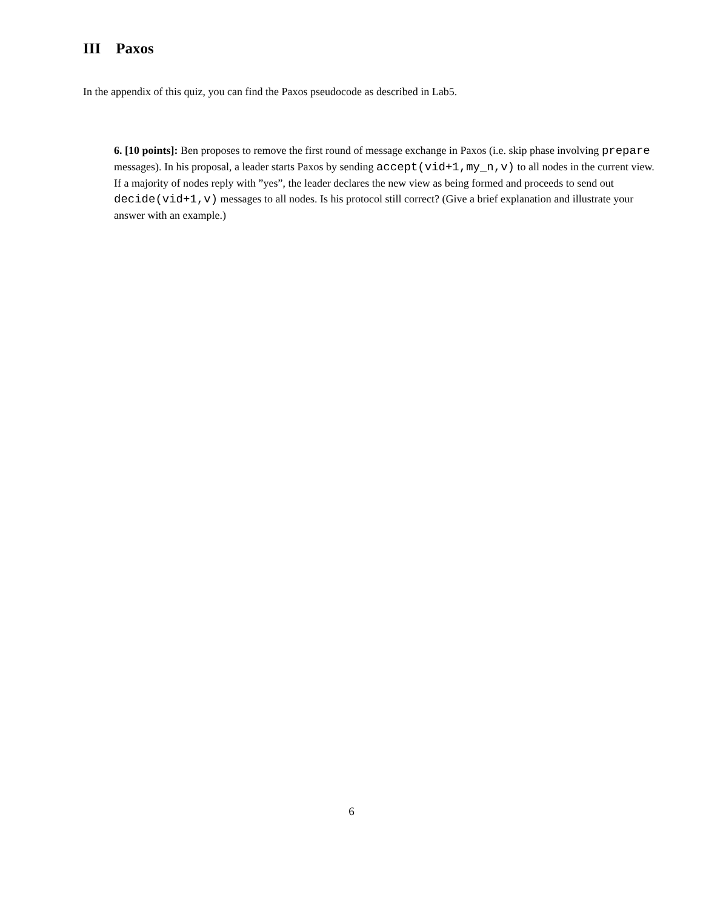III Paxos
In the appendix of this quiz, you can find the Paxos pseudocode as described in Lab5.
6. [10 points]: Ben proposes to remove the first round of message exchange in Paxos (i.e. skip phase involving prepare messages). In his proposal, a leader starts Paxos by sending accept(vid+1,my_n,v) to all nodes in the current view. If a majority of nodes reply with ”yes”, the leader declares the new view as being formed and proceeds to send out decide(vid+1,v) messages to all nodes. Is his protocol still correct? (Give a brief explanation and illustrate your answer with an example.)
6